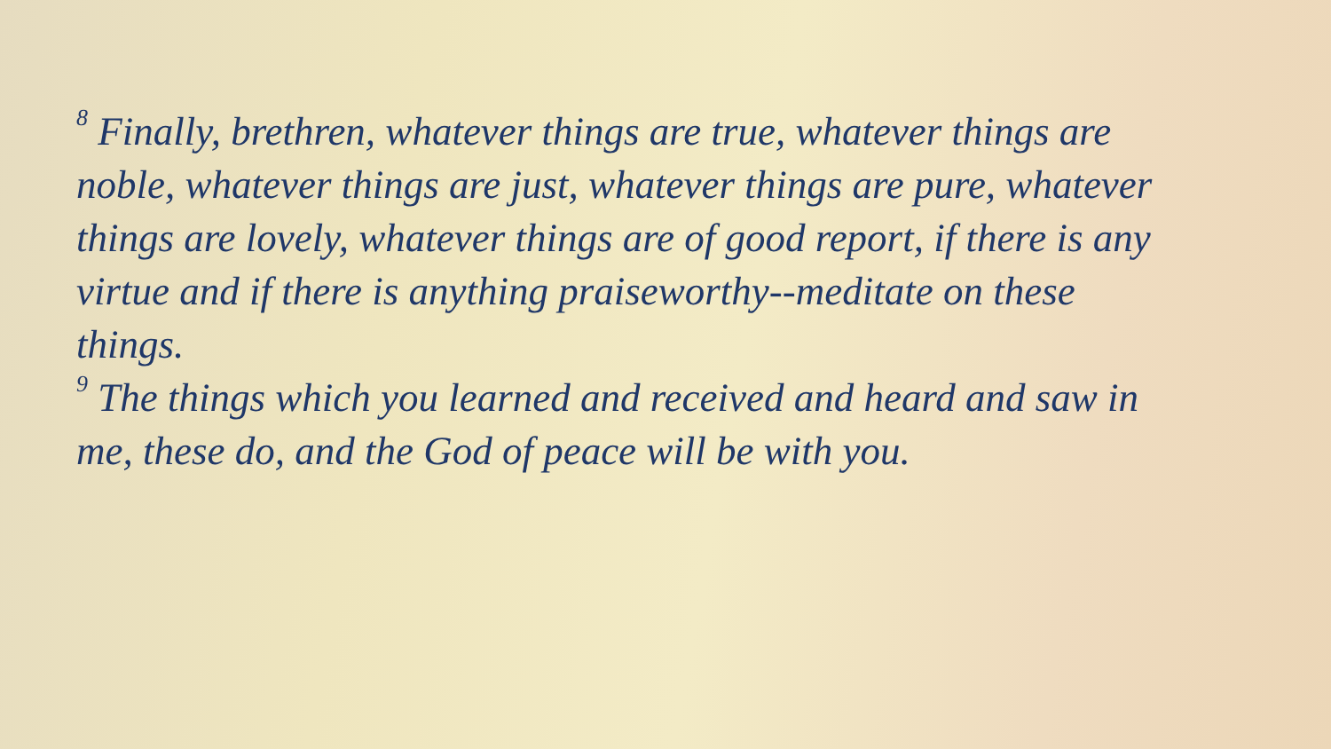<sup>8</sup> Finally, brethren, whatever things are true, whatever things are noble, whatever things are just, whatever things are pure, whatever things are lovely, whatever things are of good report, if there is any virtue and if there is anything praiseworthy--meditate on these things.
<sup>9</sup> The things which you learned and received and heard and saw in me, these do, and the God of peace will be with you.